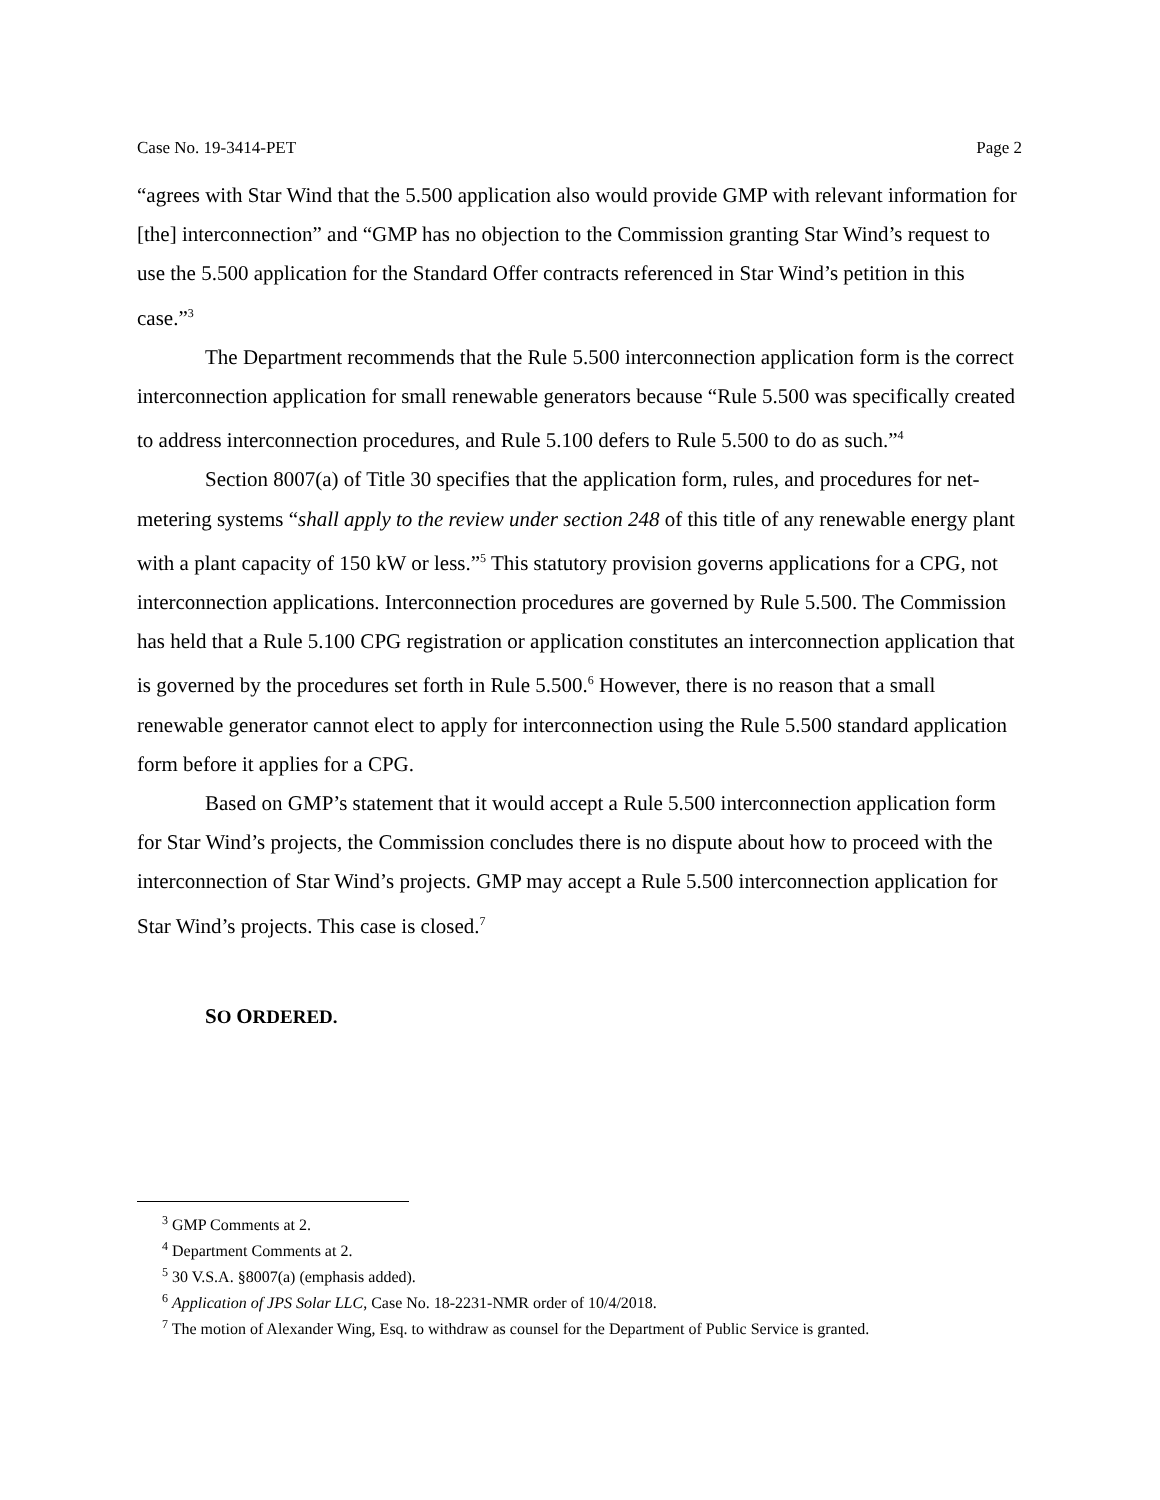Case No. 19-3414-PET Page 2
“agrees with Star Wind that the 5.500 application also would provide GMP with relevant information for [the] interconnection” and “GMP has no objection to the Commission granting Star Wind’s request to use the 5.500 application for the Standard Offer contracts referenced in Star Wind’s petition in this case.”<sup>3</sup>
The Department recommends that the Rule 5.500 interconnection application form is the correct interconnection application for small renewable generators because “Rule 5.500 was specifically created to address interconnection procedures, and Rule 5.100 defers to Rule 5.500 to do as such.”<sup>4</sup>
Section 8007(a) of Title 30 specifies that the application form, rules, and procedures for net-metering systems “shall apply to the review under section 248 of this title of any renewable energy plant with a plant capacity of 150 kW or less.”<sup>5</sup> This statutory provision governs applications for a CPG, not interconnection applications. Interconnection procedures are governed by Rule 5.500. The Commission has held that a Rule 5.100 CPG registration or application constitutes an interconnection application that is governed by the procedures set forth in Rule 5.500.<sup>6</sup> However, there is no reason that a small renewable generator cannot elect to apply for interconnection using the Rule 5.500 standard application form before it applies for a CPG.
Based on GMP’s statement that it would accept a Rule 5.500 interconnection application form for Star Wind’s projects, the Commission concludes there is no dispute about how to proceed with the interconnection of Star Wind’s projects. GMP may accept a Rule 5.500 interconnection application for Star Wind’s projects. This case is closed.<sup>7</sup>
SO ORDERED.
<sup>3</sup> GMP Comments at 2.
<sup>4</sup> Department Comments at 2.
<sup>5</sup> 30 V.S.A. §8007(a) (emphasis added).
<sup>6</sup> Application of JPS Solar LLC, Case No. 18-2231-NMR order of 10/4/2018.
<sup>7</sup> The motion of Alexander Wing, Esq. to withdraw as counsel for the Department of Public Service is granted.